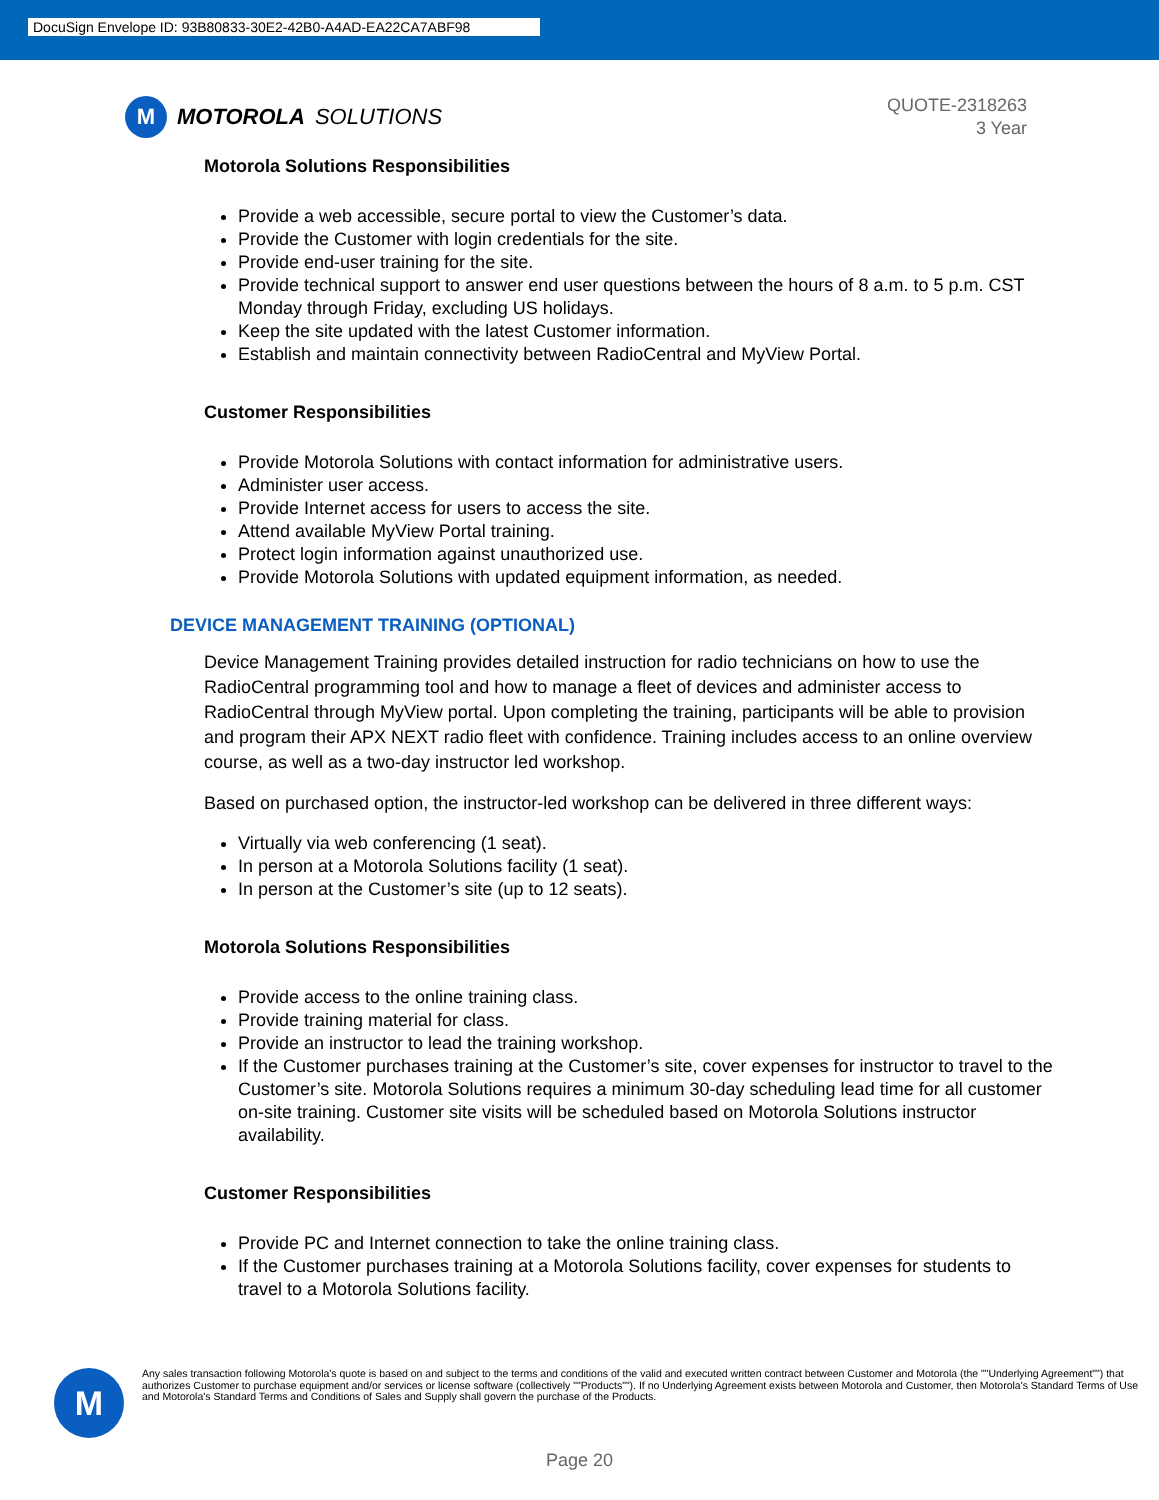DocuSign Envelope ID: 93B80833-30E2-42B0-A4AD-EA22CA7ABF98
M
MOTOROLA SOLUTIONS
QUOTE-2318263
3 Year
Motorola Solutions Responsibilities
Provide a web accessible, secure portal to view the Customer’s data.
Provide the Customer with login credentials for the site.
Provide end-user training for the site.
Provide technical support to answer end user questions between the hours of 8 a.m. to 5 p.m. CST Monday through Friday, excluding US holidays.
Keep the site updated with the latest Customer information.
Establish and maintain connectivity between RadioCentral and MyView Portal.
Customer Responsibilities
Provide Motorola Solutions with contact information for administrative users.
Administer user access.
Provide Internet access for users to access the site.
Attend available MyView Portal training.
Protect login information against unauthorized use.
Provide Motorola Solutions with updated equipment information, as needed.
DEVICE MANAGEMENT TRAINING (OPTIONAL)
Device Management Training provides detailed instruction for radio technicians on how to use the RadioCentral programming tool and how to manage a fleet of devices and administer access to RadioCentral through MyView portal. Upon completing the training, participants will be able to provision and program their APX NEXT radio fleet with confidence. Training includes access to an online overview course, as well as a two-day instructor led workshop.
Based on purchased option, the instructor-led workshop can be delivered in three different ways:
Virtually via web conferencing (1 seat).
In person at a Motorola Solutions facility (1 seat).
In person at the Customer’s site (up to 12 seats).
Motorola Solutions Responsibilities
Provide access to the online training class.
Provide training material for class.
Provide an instructor to lead the training workshop.
If the Customer purchases training at the Customer’s site, cover expenses for instructor to travel to the Customer’s site. Motorola Solutions requires a minimum 30-day scheduling lead time for all customer on-site training. Customer site visits will be scheduled based on Motorola Solutions instructor availability.
Customer Responsibilities
Provide PC and Internet connection to take the online training class.
If the Customer purchases training at a Motorola Solutions facility, cover expenses for students to travel to a Motorola Solutions facility.
M
Any sales transaction following Motorola's quote is based on and subject to the terms and conditions of the valid and executed written contract between Customer and Motorola (the ""Underlying Agreement"") that authorizes Customer to purchase equipment and/or services or license software (collectively ""Products""). If no Underlying Agreement exists between Motorola and Customer, then Motorola's Standard Terms of Use and Motorola's Standard Terms and Conditions of Sales and Supply shall govern the purchase of the Products.
Page 20